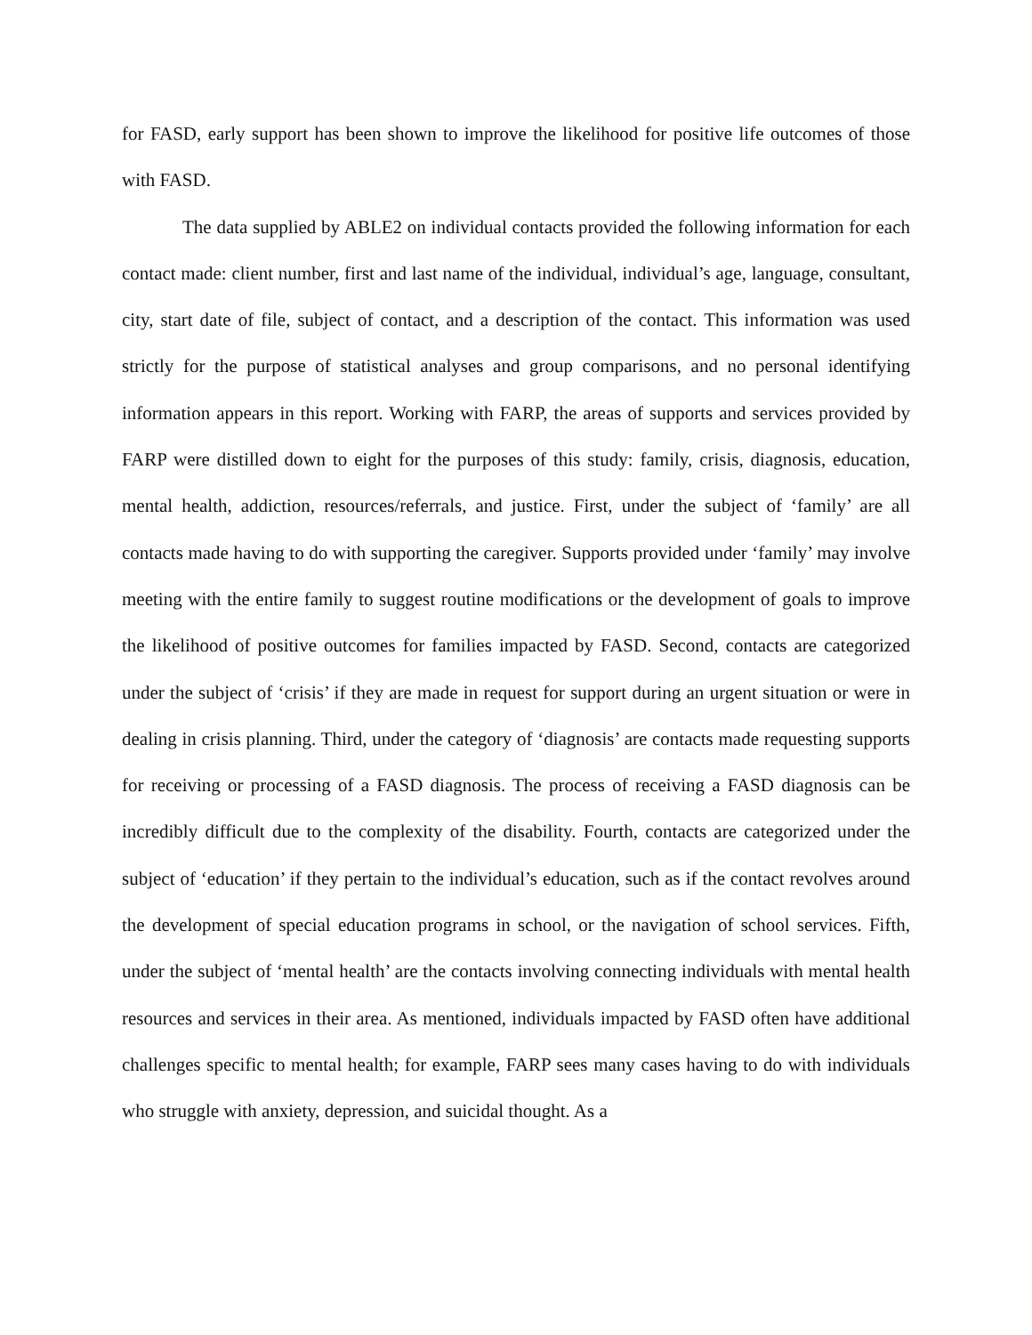for FASD, early support has been shown to improve the likelihood for positive life outcomes of those with FASD.
The data supplied by ABLE2 on individual contacts provided the following information for each contact made: client number, first and last name of the individual, individual’s age, language, consultant, city, start date of file, subject of contact, and a description of the contact. This information was used strictly for the purpose of statistical analyses and group comparisons, and no personal identifying information appears in this report. Working with FARP, the areas of supports and services provided by FARP were distilled down to eight for the purposes of this study: family, crisis, diagnosis, education, mental health, addiction, resources/referrals, and justice. First, under the subject of ‘family’ are all contacts made having to do with supporting the caregiver. Supports provided under ‘family’ may involve meeting with the entire family to suggest routine modifications or the development of goals to improve the likelihood of positive outcomes for families impacted by FASD. Second, contacts are categorized under the subject of ‘crisis’ if they are made in request for support during an urgent situation or were in dealing in crisis planning. Third, under the category of ‘diagnosis’ are contacts made requesting supports for receiving or processing of a FASD diagnosis. The process of receiving a FASD diagnosis can be incredibly difficult due to the complexity of the disability. Fourth, contacts are categorized under the subject of ‘education’ if they pertain to the individual’s education, such as if the contact revolves around the development of special education programs in school, or the navigation of school services. Fifth, under the subject of ‘mental health’ are the contacts involving connecting individuals with mental health resources and services in their area. As mentioned, individuals impacted by FASD often have additional challenges specific to mental health; for example, FARP sees many cases having to do with individuals who struggle with anxiety, depression, and suicidal thought. As a